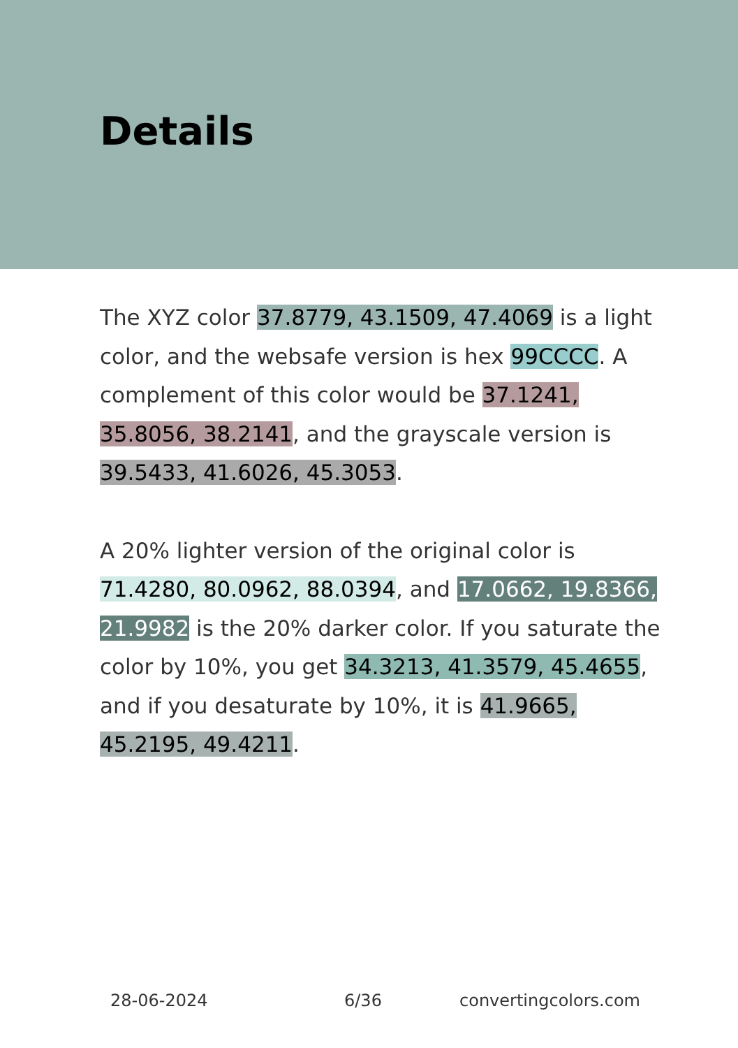Details
The XYZ color 37.8779, 43.1509, 47.4069 is a light color, and the websafe version is hex 99CCCC. A complement of this color would be 37.1241, 35.8056, 38.2141, and the grayscale version is 39.5433, 41.6026, 45.3053.
A 20% lighter version of the original color is 71.4280, 80.0962, 88.0394, and 17.0662, 19.8366, 21.9982 is the 20% darker color. If you saturate the color by 10%, you get 34.3213, 41.3579, 45.4655, and if you desaturate by 10%, it is 41.9665, 45.2195, 49.4211.
28-06-2024 6/36 convertingcolors.com